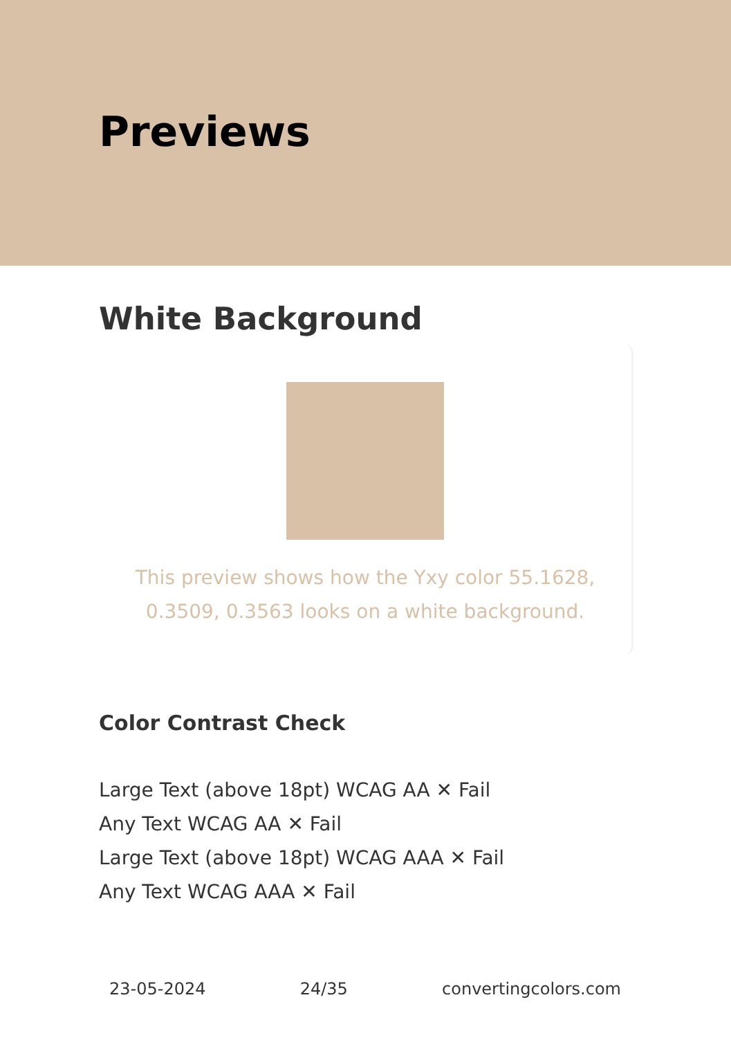Previews
White Background
This preview shows how the Yxy color 55.1628, 0.3509, 0.3563 looks on a white background.
Color Contrast Check
Large Text (above 18pt) WCAG AA ✕ Fail
Any Text WCAG AA ✕ Fail
Large Text (above 18pt) WCAG AAA ✕ Fail
Any Text WCAG AAA ✕ Fail
23-05-2024 24/35 convertingcolors.com